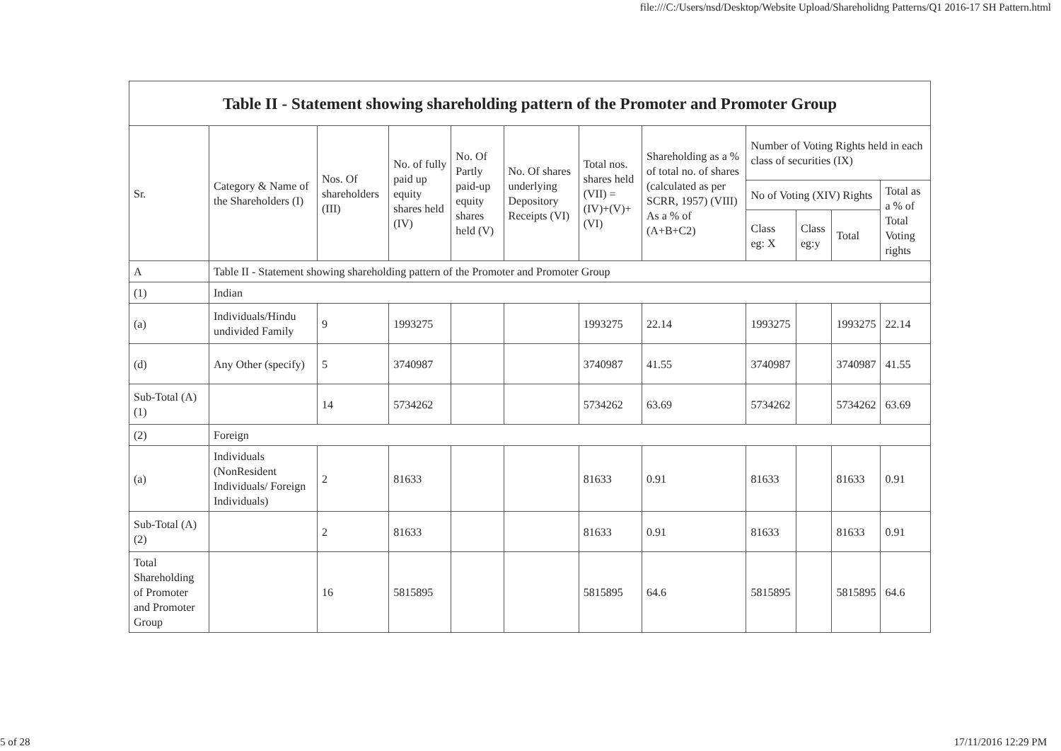file:///C:/Users/nsd/Desktop/Website Upload/Shareholidng Patterns/Q1 2016-17 SH Pattern.html
| Table II - Statement showing shareholding pattern of the Promoter and Promoter Group | | | | | | | | | | | |
| --- | --- | --- | --- | --- | --- | --- | --- | --- | --- | --- | --- |
| Sr. | Category & Name of the Shareholders (I) | Nos. Of shareholders (III) | No. of fully paid up equity shares held (IV) | No. Of Partly paid-up equity shares held (V) | No. Of shares underlying Depository Receipts (VI) | Total nos. shares held (VII) = (IV)+(V)+ (VI) | Shareholding as a % of total no. of shares (calculated as per SCRR, 1957) (VIII) As a % of (A+B+C2) | Number of Voting Rights held in each class of securities (IX) | | | |
| | | | | | | | | No of Voting (XIV) Rights | | | Total as a % of Total Voting rights |
| | | | | | | | | Class eg: X | Class eg:y | Total | |
| A | Table II - Statement showing shareholding pattern of the Promoter and Promoter Group | | | | | | | | | | |
| (1) | Indian | | | | | | | | | | |
| (a) | Individuals/Hindu undivided Family | 9 | 1993275 | | | 1993275 | 22.14 | 1993275 | | 1993275 | 22.14 |
| (d) | Any Other (specify) | 5 | 3740987 | | | 3740987 | 41.55 | 3740987 | | 3740987 | 41.55 |
| Sub-Total (A)(1) | | 14 | 5734262 | | | 5734262 | 63.69 | 5734262 | | 5734262 | 63.69 |
| (2) | Foreign | | | | | | | | | | |
| (a) | Individuals (NonResident Individuals/ Foreign Individuals) | 2 | 81633 | | | 81633 | 0.91 | 81633 | | 81633 | 0.91 |
| Sub-Total (A)(2) | | 2 | 81633 | | | 81633 | 0.91 | 81633 | | 81633 | 0.91 |
| Total Shareholding of Promoter and Promoter Group | | 16 | 5815895 | | | 5815895 | 64.6 | 5815895 | | 5815895 | 64.6 |
5 of 28 17/11/2016 12:29 PM